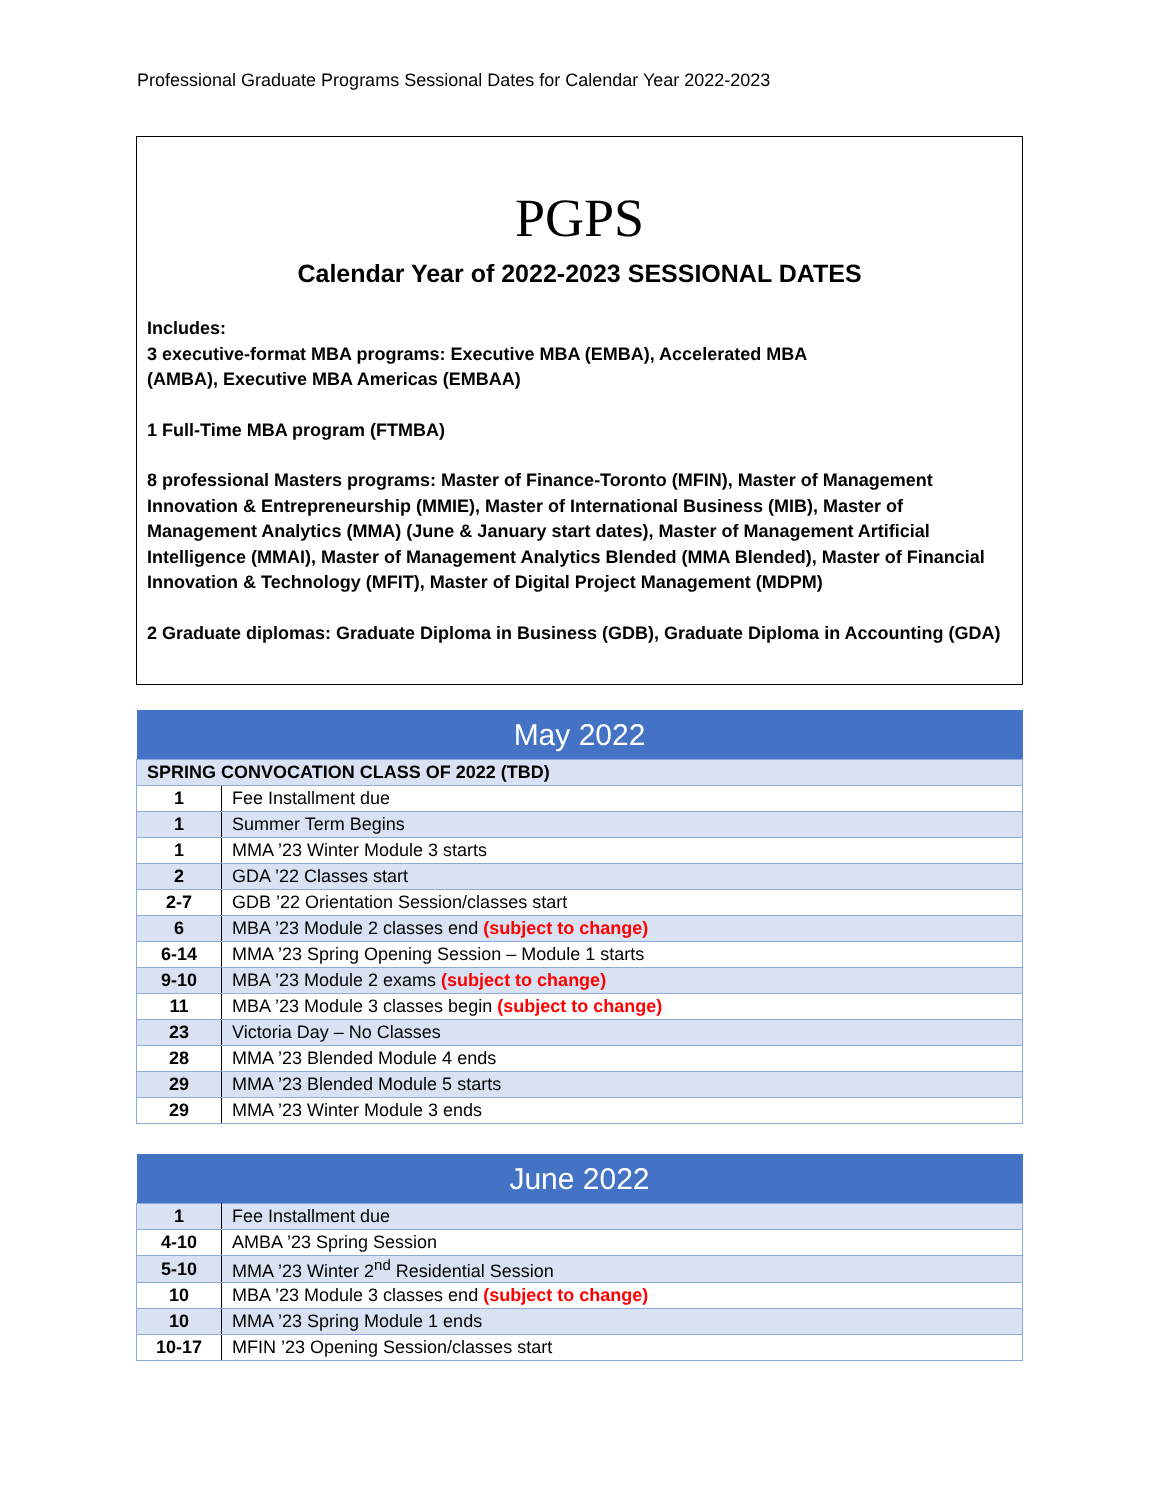Professional Graduate Programs Sessional Dates for Calendar Year 2022-2023
PGPS
Calendar Year of 2022-2023 SESSIONAL DATES
Includes:
3 executive-format MBA programs: Executive MBA (EMBA), Accelerated MBA
(AMBA), Executive MBA Americas (EMBAA)
1 Full-Time MBA program (FTMBA)
8 professional Masters programs: Master of Finance-Toronto (MFIN), Master of Management Innovation & Entrepreneurship (MMIE), Master of International Business (MIB), Master of Management Analytics (MMA) (June & January start dates), Master of Management Artificial Intelligence (MMAI), Master of Management Analytics Blended (MMA Blended), Master of Financial Innovation & Technology (MFIT), Master of Digital Project Management (MDPM)
2 Graduate diplomas: Graduate Diploma in Business (GDB), Graduate Diploma in Accounting (GDA)
| May 2022 | |
| --- | --- |
| SPRING CONVOCATION CLASS OF 2022 (TBD) | |
| 1 | Fee Installment due |
| 1 | Summer Term Begins |
| 1 | MMA ’23 Winter Module 3 starts |
| 2 | GDA ’22 Classes start |
| 2-7 | GDB ’22 Orientation Session/classes start |
| 6 | MBA ’23 Module 2 classes end (subject to change) |
| 6-14 | MMA ’23 Spring Opening Session – Module 1 starts |
| 9-10 | MBA ’23 Module 2 exams (subject to change) |
| 11 | MBA ’23 Module 3 classes begin (subject to change) |
| 23 | Victoria Day – No Classes |
| 28 | MMA ’23 Blended Module 4 ends |
| 29 | MMA ’23 Blended Module 5 starts |
| 29 | MMA ’23 Winter Module 3 ends |
| June 2022 | |
| --- | --- |
| 1 | Fee Installment due |
| 4-10 | AMBA ’23 Spring Session |
| 5-10 | MMA ’23 Winter 2<sup>nd</sup> Residential Session |
| 10 | MBA ’23 Module 3 classes end (subject to change) |
| 10 | MMA ’23 Spring Module 1 ends |
| 10-17 | MFIN ’23 Opening Session/classes start |